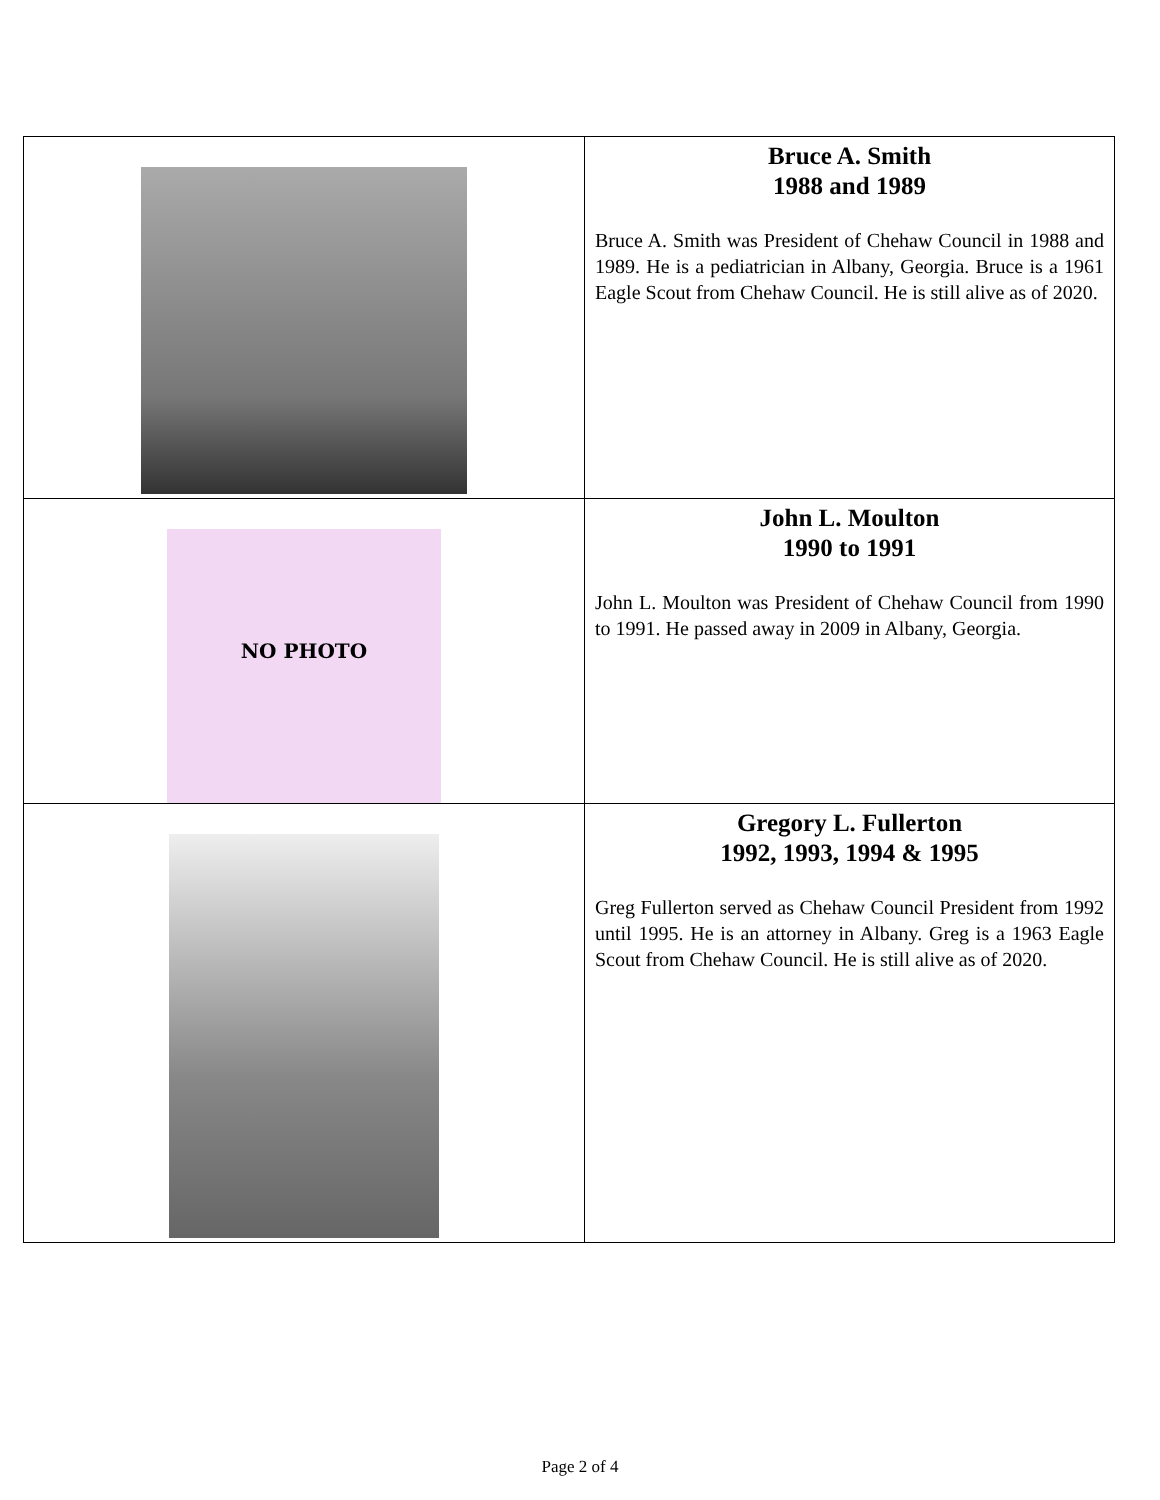| | Bruce A. Smith 1988 and 1989 Bruce A. Smith was President of Chehaw Council in 1988 and 1989. He is a pediatrician in Albany, Georgia. Bruce is a 1961 Eagle Scout from Chehaw Council. He is still alive as of 2020. |
| NO PHOTO | John L. Moulton 1990 to 1991 John L. Moulton was President of Chehaw Council from 1990 to 1991. He passed away in 2009 in Albany, Georgia. |
| | Gregory L. Fullerton 1992, 1993, 1994 & 1995 Greg Fullerton served as Chehaw Council President from 1992 until 1995. He is an attorney in Albany. Greg is a 1963 Eagle Scout from Chehaw Council. He is still alive as of 2020. |
Page 2 of 4